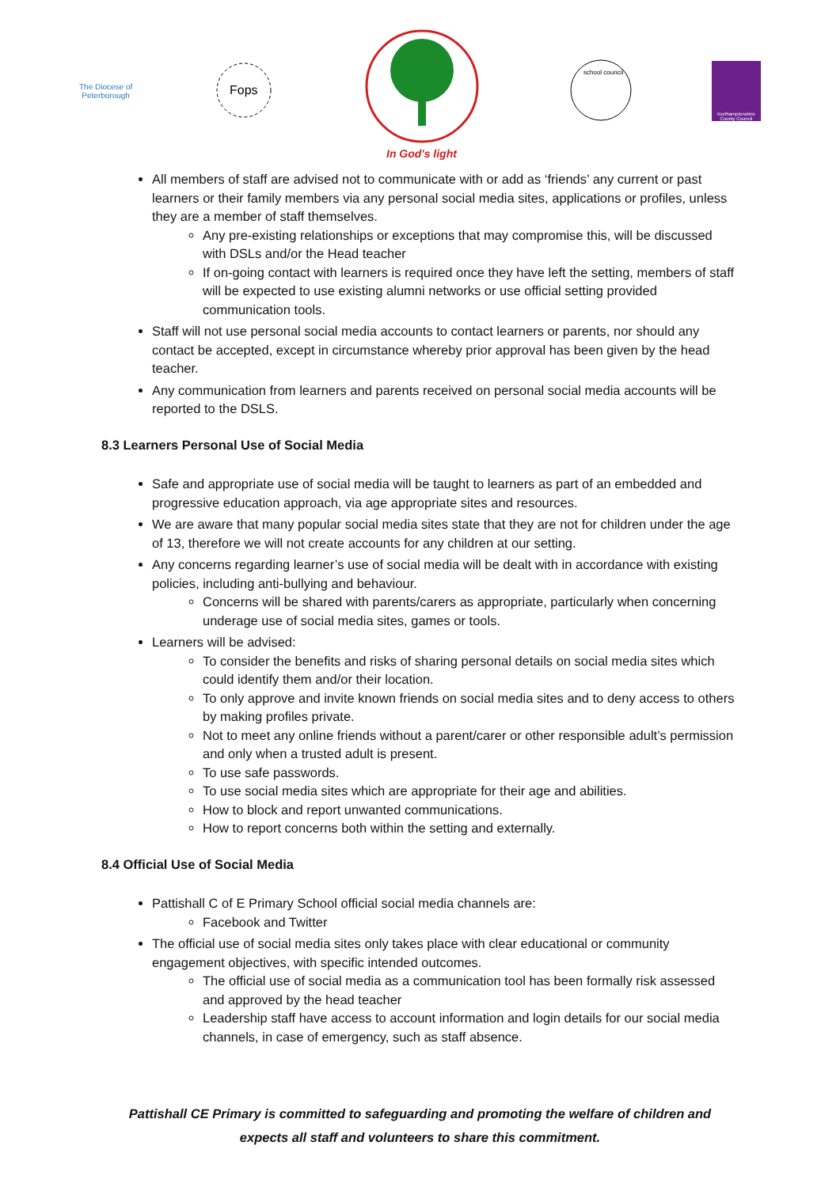The Diocese of
Peterborough
Fops
In God's light
school council
Northamptonshire County Council
All members of staff are advised not to communicate with or add as ‘friends’ any current or past learners or their family members via any personal social media sites, applications or profiles, unless they are a member of staff themselves.
Any pre-existing relationships or exceptions that may compromise this, will be discussed with DSLs and/or the Head teacher
If on-going contact with learners is required once they have left the setting, members of staff will be expected to use existing alumni networks or use official setting provided communication tools.
Staff will not use personal social media accounts to contact learners or parents, nor should any contact be accepted, except in circumstance whereby prior approval has been given by the head teacher.
Any communication from learners and parents received on personal social media accounts will be reported to the DSLS.
8.3 Learners Personal Use of Social Media
Safe and appropriate use of social media will be taught to learners as part of an embedded and progressive education approach, via age appropriate sites and resources.
We are aware that many popular social media sites state that they are not for children under the age of 13, therefore we will not create accounts for any children at our setting.
Any concerns regarding learner’s use of social media will be dealt with in accordance with existing policies, including anti-bullying and behaviour.
Concerns will be shared with parents/carers as appropriate, particularly when concerning underage use of social media sites, games or tools.
Learners will be advised:
To consider the benefits and risks of sharing personal details on social media sites which could identify them and/or their location.
To only approve and invite known friends on social media sites and to deny access to others by making profiles private.
Not to meet any online friends without a parent/carer or other responsible adult’s permission and only when a trusted adult is present.
To use safe passwords.
To use social media sites which are appropriate for their age and abilities.
How to block and report unwanted communications.
How to report concerns both within the setting and externally.
8.4 Official Use of Social Media
Pattishall C of E Primary School official social media channels are:
Facebook and Twitter
The official use of social media sites only takes place with clear educational or community engagement objectives, with specific intended outcomes.
The official use of social media as a communication tool has been formally risk assessed and approved by the head teacher
Leadership staff have access to account information and login details for our social media channels, in case of emergency, such as staff absence.
Pattishall CE Primary is committed to safeguarding and promoting the welfare of children and expects all staff and volunteers to share this commitment.